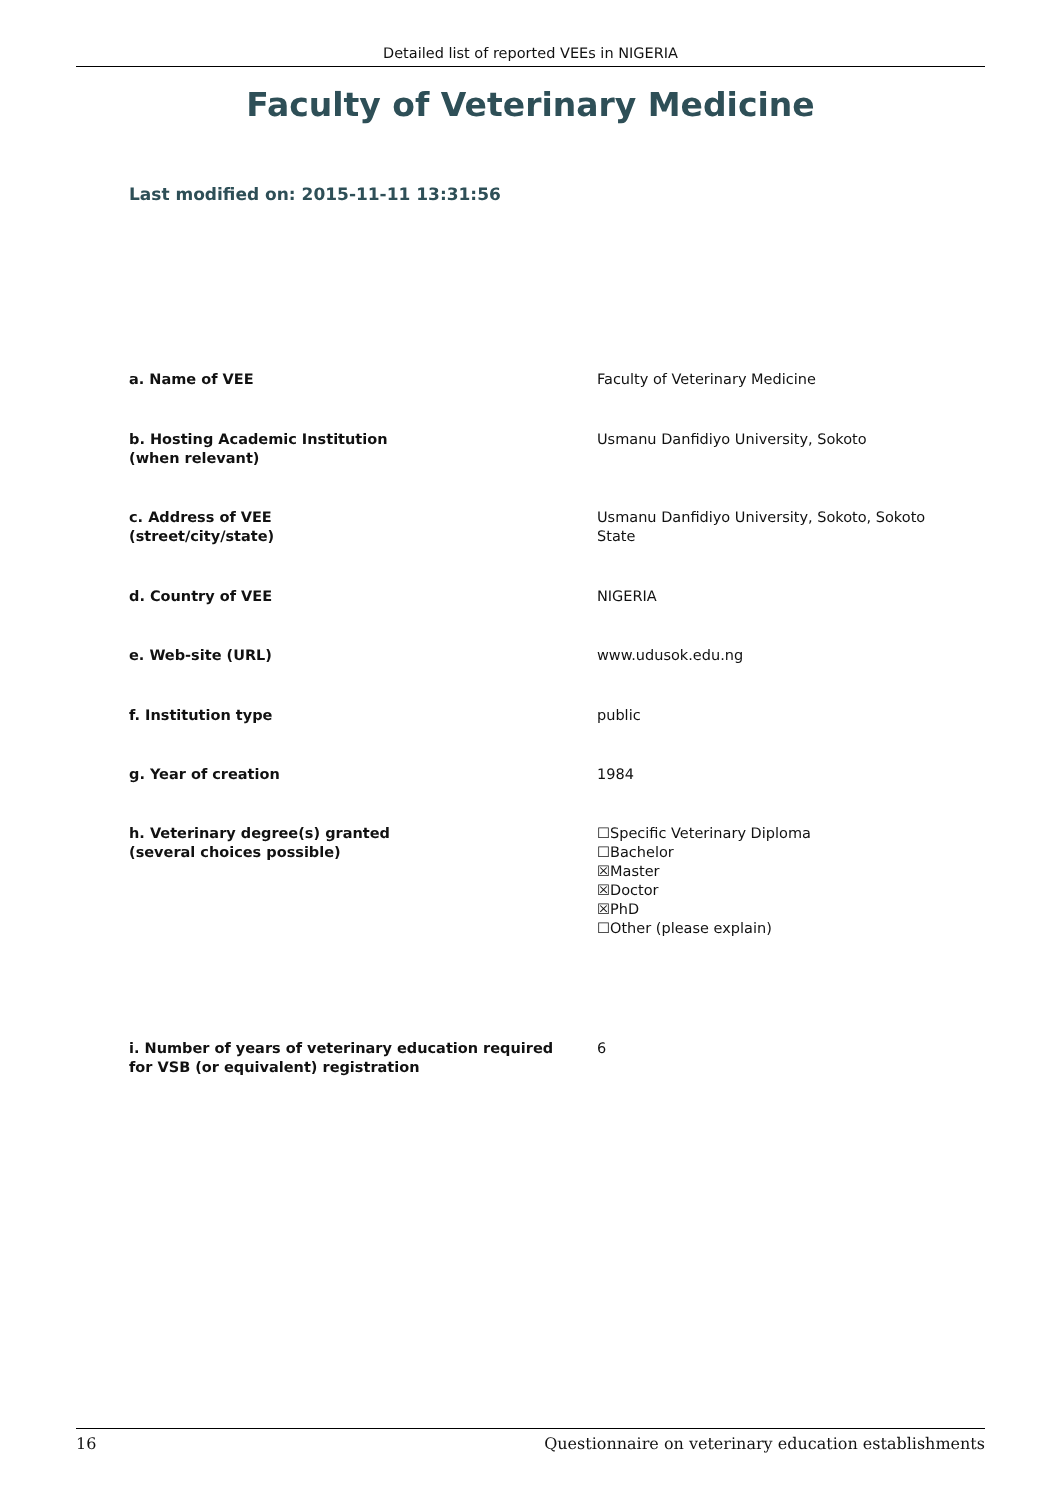Detailed list of reported VEEs in NIGERIA
Faculty of Veterinary Medicine
Last modified on: 2015-11-11 13:31:56
| a. Name of VEE | Faculty of Veterinary Medicine |
| b. Hosting Academic Institution (when relevant) | Usmanu Danfidiyo University, Sokoto |
| c. Address of VEE (street/city/state) | Usmanu Danfidiyo University, Sokoto, Sokoto State |
| d. Country of VEE | NIGERIA |
| e. Web-site (URL) | www.udusok.edu.ng |
| f. Institution type | public |
| g. Year of creation | 1984 |
| h. Veterinary degree(s) granted (several choices possible) | ☐Specific Veterinary Diploma ☐Bachelor ☒Master ☒Doctor ☒PhD ☐Other (please explain) |
| i. Number of years of veterinary education required for VSB (or equivalent) registration | 6 |
16 Questionnaire on veterinary education establishments